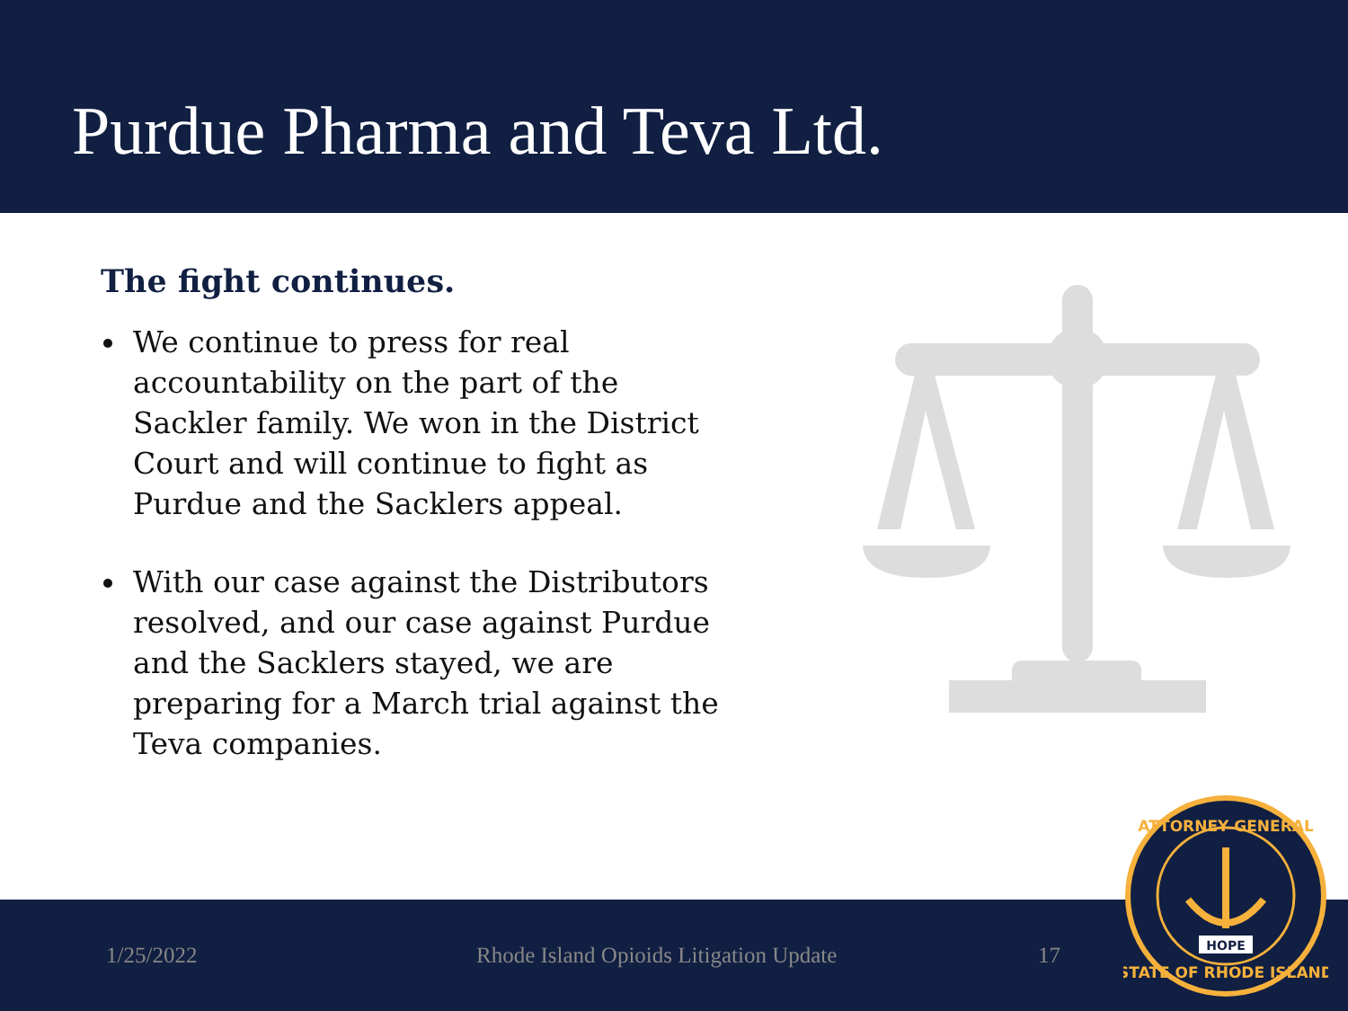Purdue Pharma and Teva Ltd.
The fight continues.
We continue to press for real accountability on the part of the Sackler family. We won in the District Court and will continue to fight as Purdue and the Sacklers appeal.
With our case against the Distributors resolved, and our case against Purdue and the Sacklers stayed, we are preparing for a March trial against the Teva companies.
1/25/2022 Rhode Island Opioids Litigation Update 17
ATTORNEY GENERAL
STATE OF RHODE ISLAND
HOPE